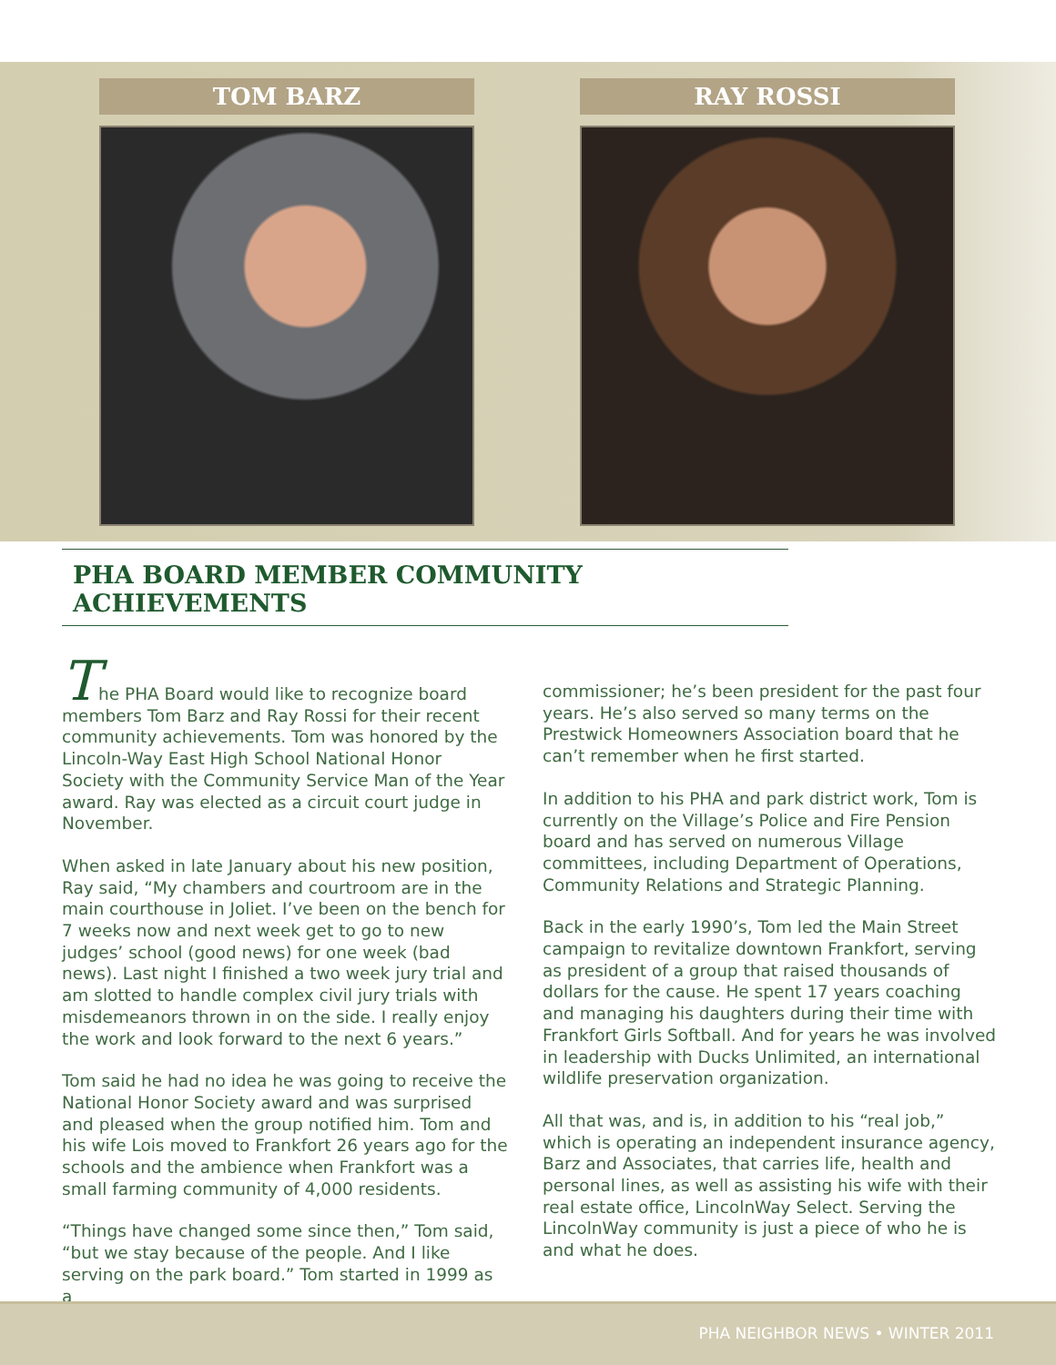TOM BARZ RAY ROSSI
PHA BOARD MEMBER COMMUNITY ACHIEVEMENTS
The PHA Board would like to recognize board members Tom Barz and Ray Rossi for their recent community achievements. Tom was honored by the Lincoln-Way East High School National Honor Society with the Community Service Man of the Year award. Ray was elected as a circuit court judge in November.
When asked in late January about his new position, Ray said, “My chambers and courtroom are in the main courthouse in Joliet. I’ve been on the bench for 7 weeks now and next week get to go to new judges’ school (good news) for one week (bad news). Last night I finished a two week jury trial and am slotted to handle complex civil jury trials with misdemeanors thrown in on the side. I really enjoy the work and look forward to the next 6 years.”
Tom said he had no idea he was going to receive the National Honor Society award and was surprised and pleased when the group notified him. Tom and his wife Lois moved to Frankfort 26 years ago for the schools and the ambience when Frankfort was a small farming community of 4,000 residents.
“Things have changed some since then,” Tom said, “but we stay because of the people. And I like serving on the park board.” Tom started in 1999 as a
commissioner; he’s been president for the past four years. He’s also served so many terms on the Prestwick Homeowners Association board that he can’t remember when he first started.
In addition to his PHA and park district work, Tom is currently on the Village’s Police and Fire Pension board and has served on numerous Village committees, including Department of Operations, Community Relations and Strategic Planning.
Back in the early 1990’s, Tom led the Main Street campaign to revitalize downtown Frankfort, serving as president of a group that raised thousands of dollars for the cause. He spent 17 years coaching and managing his daughters during their time with Frankfort Girls Softball. And for years he was involved in leadership with Ducks Unlimited, an international wildlife preservation organization.
All that was, and is, in addition to his “real job,” which is operating an independent insurance agency, Barz and Associates, that carries life, health and personal lines, as well as assisting his wife with their real estate office, LincolnWay Select. Serving the LincolnWay community is just a piece of who he is and what he does.
PHA NEIGHBOR NEWS • WINTER 2011